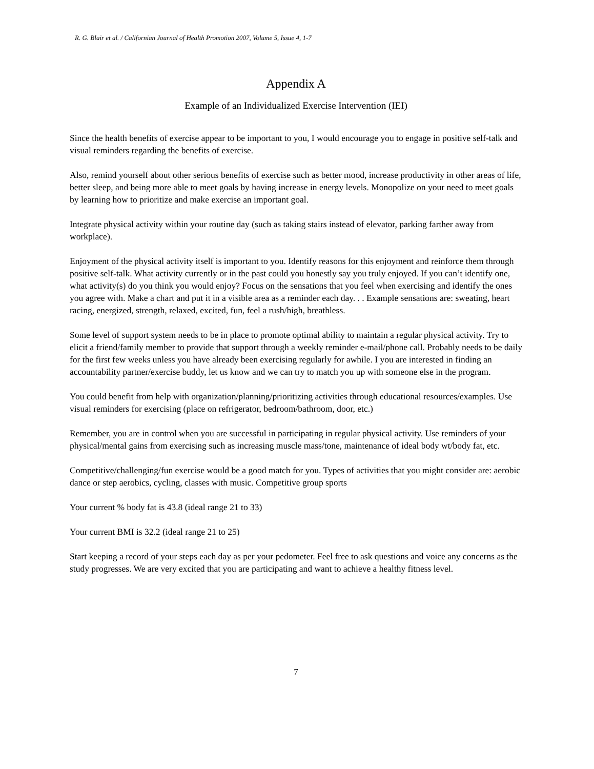R. G. Blair et al. / Californian Journal of Health Promotion 2007, Volume 5, Issue 4, 1-7
Appendix A
Example of an Individualized Exercise Intervention (IEI)
Since the health benefits of exercise appear to be important to you, I would encourage you to engage in positive self-talk and visual reminders regarding the benefits of exercise.
Also, remind yourself about other serious benefits of exercise such as better mood, increase productivity in other areas of life, better sleep, and being more able to meet goals by having increase in energy levels. Monopolize on your need to meet goals by learning how to prioritize and make exercise an important goal.
Integrate physical activity within your routine day (such as taking stairs instead of elevator, parking farther away from workplace).
Enjoyment of the physical activity itself is important to you. Identify reasons for this enjoyment and reinforce them through positive self-talk. What activity currently or in the past could you honestly say you truly enjoyed. If you can’t identify one, what activity(s) do you think you would enjoy? Focus on the sensations that you feel when exercising and identify the ones you agree with. Make a chart and put it in a visible area as a reminder each day. . . Example sensations are: sweating, heart racing, energized, strength, relaxed, excited, fun, feel a rush/high, breathless.
Some level of support system needs to be in place to promote optimal ability to maintain a regular physical activity. Try to elicit a friend/family member to provide that support through a weekly reminder e-mail/phone call. Probably needs to be daily for the first few weeks unless you have already been exercising regularly for awhile. I you are interested in finding an accountability partner/exercise buddy, let us know and we can try to match you up with someone else in the program.
You could benefit from help with organization/planning/prioritizing activities through educational resources/examples. Use visual reminders for exercising (place on refrigerator, bedroom/bathroom, door, etc.)
Remember, you are in control when you are successful in participating in regular physical activity. Use reminders of your physical/mental gains from exercising such as increasing muscle mass/tone, maintenance of ideal body wt/body fat, etc.
Competitive/challenging/fun exercise would be a good match for you. Types of activities that you might consider are: aerobic dance or step aerobics, cycling, classes with music. Competitive group sports
Your current % body fat is 43.8 (ideal range 21 to 33)
Your current BMI is 32.2 (ideal range 21 to 25)
Start keeping a record of your steps each day as per your pedometer. Feel free to ask questions and voice any concerns as the study progresses. We are very excited that you are participating and want to achieve a healthy fitness level.
7